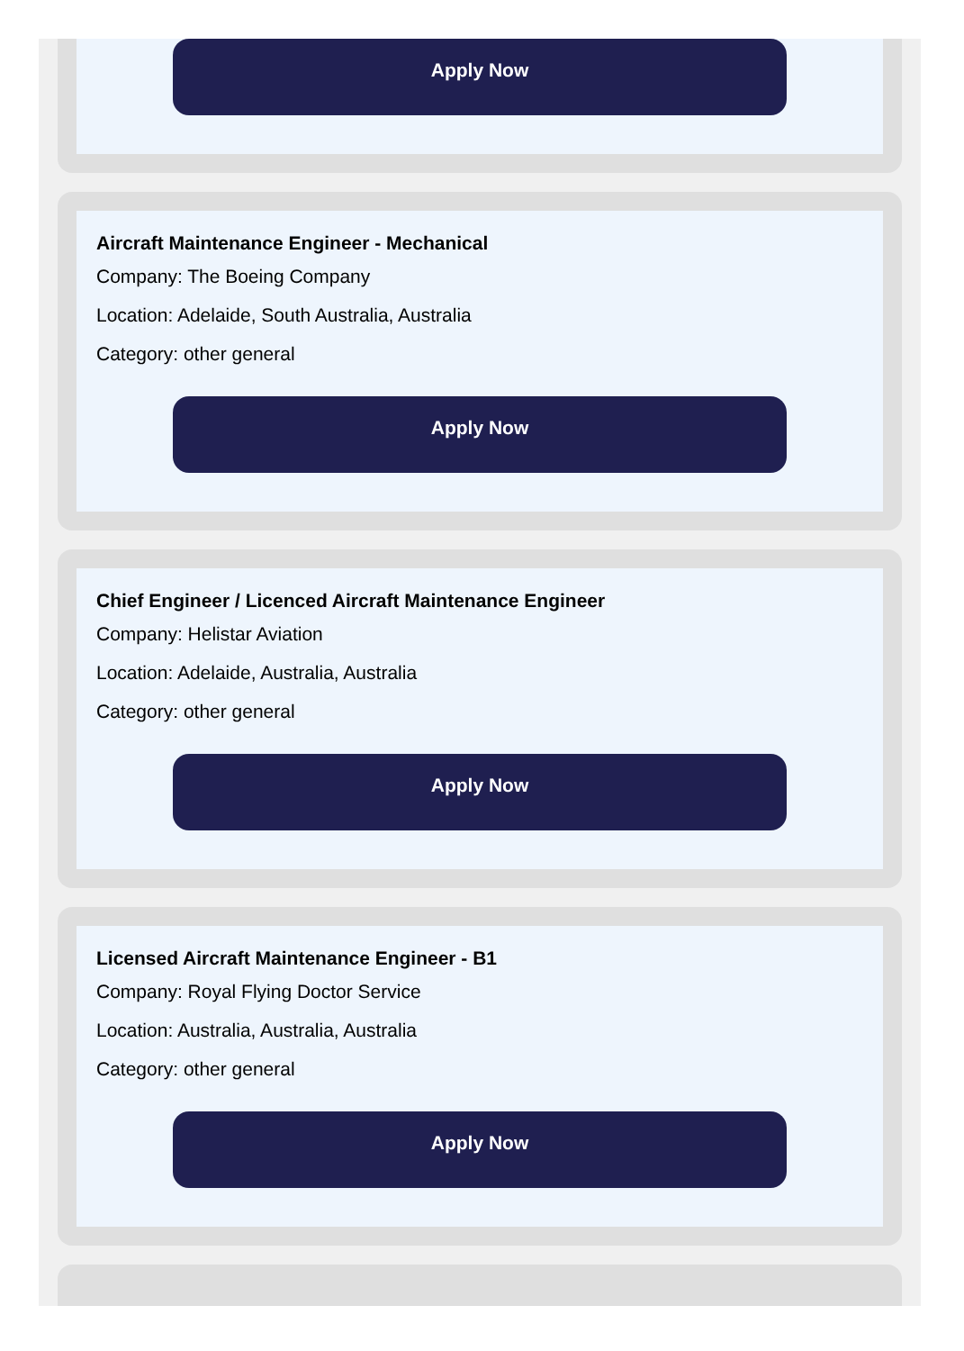Apply Now
Aircraft Maintenance Engineer - Mechanical
Company: The Boeing Company
Location: Adelaide, South Australia, Australia
Category: other general
Apply Now
Chief Engineer / Licenced Aircraft Maintenance Engineer
Company: Helistar Aviation
Location: Adelaide, Australia, Australia
Category: other general
Apply Now
Licensed Aircraft Maintenance Engineer - B1
Company: Royal Flying Doctor Service
Location: Australia, Australia, Australia
Category: other general
Apply Now